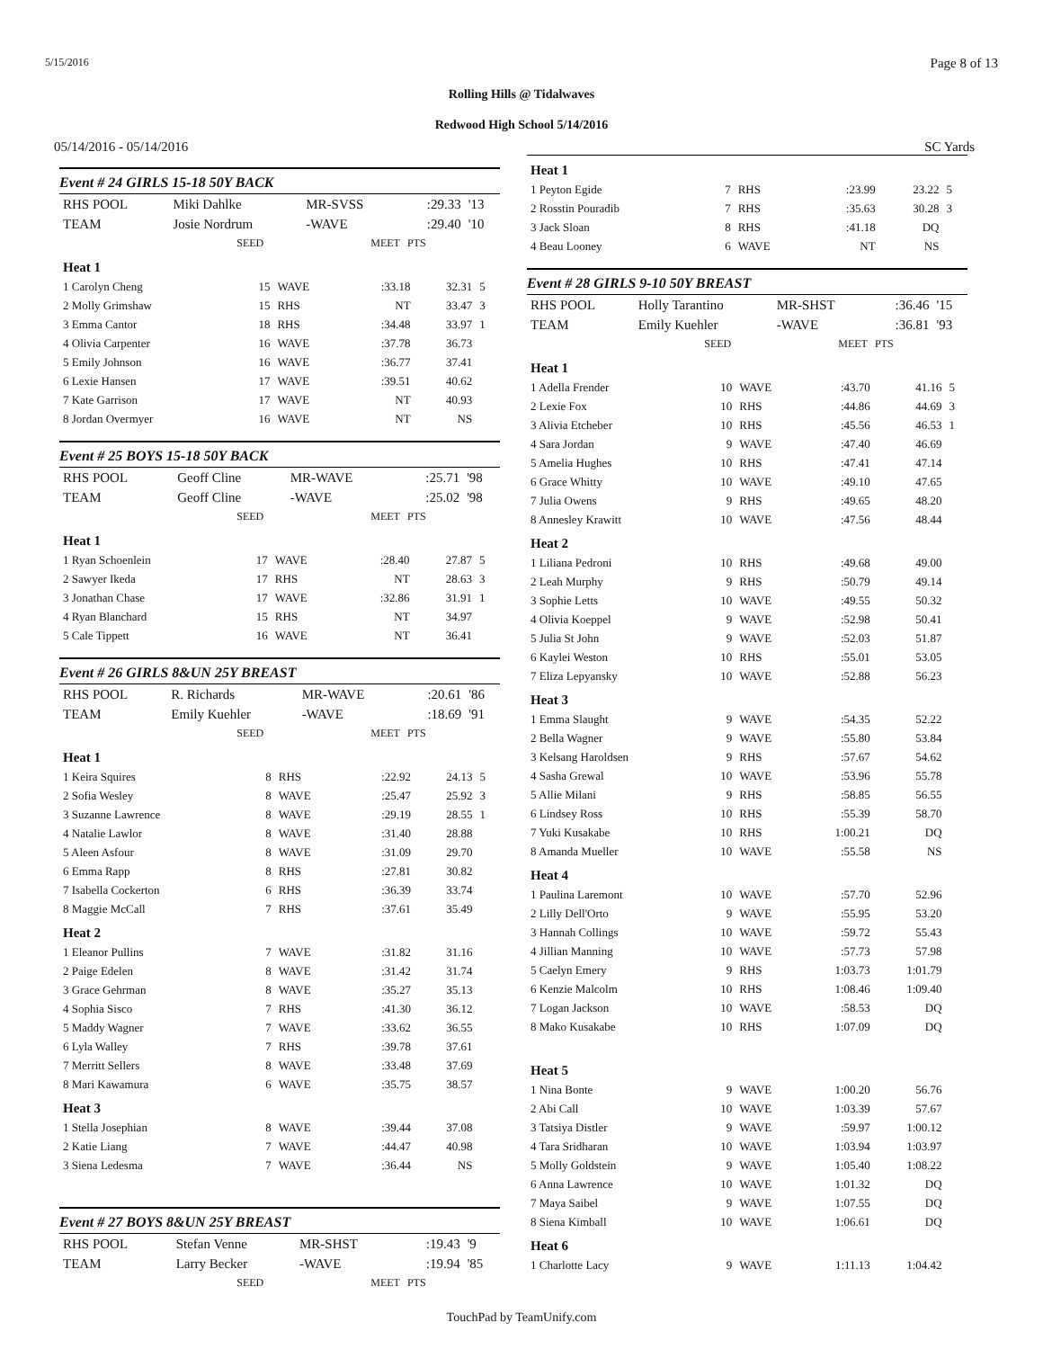5/15/2016 Page 8 of 13
Rolling Hills @ Tidalwaves
Redwood High School 5/14/2016
05/14/2016 - 05/14/2016 SC Yards
Event # 24 GIRLS 15-18 50Y BACK
| RHS POOL | Miki Dahlke | MR-SVSS | :29.33 | '13 |
| TEAM | Josie Nordrum | -WAVE | :29.40 | '10 |
| | | | SEED | MEET | PTS |
| Heat 1 | | | | | |
| 1 Carolyn Cheng | 15 | WAVE | :33.18 | 32.31 | 5 |
| 2 Molly Grimshaw | 15 | RHS | NT | 33.47 | 3 |
| 3 Emma Cantor | 18 | RHS | :34.48 | 33.97 | 1 |
| 4 Olivia Carpenter | 16 | WAVE | :37.78 | 36.73 | |
| 5 Emily Johnson | 16 | WAVE | :36.77 | 37.41 | |
| 6 Lexie Hansen | 17 | WAVE | :39.51 | 40.62 | |
| 7 Kate Garrison | 17 | WAVE | NT | 40.93 | |
| 8 Jordan Overmyer | 16 | WAVE | NT | NS | |
Event # 25 BOYS 15-18 50Y BACK
| RHS POOL | Geoff Cline | MR-WAVE | :25.71 | '98 |
| TEAM | Geoff Cline | -WAVE | :25.02 | '98 |
| | | | SEED | MEET | PTS |
| Heat 1 | | | | | |
| 1 Ryan Schoenlein | 17 | WAVE | :28.40 | 27.87 | 5 |
| 2 Sawyer Ikeda | 17 | RHS | NT | 28.63 | 3 |
| 3 Jonathan Chase | 17 | WAVE | :32.86 | 31.91 | 1 |
| 4 Ryan Blanchard | 15 | RHS | NT | 34.97 | |
| 5 Cale Tippett | 16 | WAVE | NT | 36.41 | |
Event # 26 GIRLS 8&UN 25Y BREAST
| RHS POOL | R. Richards | MR-WAVE | :20.61 | '86 |
| TEAM | Emily Kuehler | -WAVE | :18.69 | '91 |
| | | | SEED | MEET | PTS |
| Heat 1 | | | | | |
| 1 Keira Squires | 8 | RHS | :22.92 | 24.13 | 5 |
| 2 Sofia Wesley | 8 | WAVE | :25.47 | 25.92 | 3 |
| 3 Suzanne Lawrence | 8 | WAVE | :29.19 | 28.55 | 1 |
| 4 Natalie Lawlor | 8 | WAVE | :31.40 | 28.88 | |
| 5 Aleen Asfour | 8 | WAVE | :31.09 | 29.70 | |
| 6 Emma Rapp | 8 | RHS | :27.81 | 30.82 | |
| 7 Isabella Cockerton | 6 | RHS | :36.39 | 33.74 | |
| 8 Maggie McCall | 7 | RHS | :37.61 | 35.49 | |
| Heat 2 | | | | | |
| 1 Eleanor Pullins | 7 | WAVE | :31.82 | 31.16 | |
| 2 Paige Edelen | 8 | WAVE | :31.42 | 31.74 | |
| 3 Grace Gehrman | 8 | WAVE | :35.27 | 35.13 | |
| 4 Sophia Sisco | 7 | RHS | :41.30 | 36.12 | |
| 5 Maddy Wagner | 7 | WAVE | :33.62 | 36.55 | |
| 6 Lyla Walley | 7 | RHS | :39.78 | 37.61 | |
| 7 Merritt Sellers | 8 | WAVE | :33.48 | 37.69 | |
| 8 Mari Kawamura | 6 | WAVE | :35.75 | 38.57 | |
| Heat 3 | | | | | |
| 1 Stella Josephian | 8 | WAVE | :39.44 | 37.08 | |
| 2 Katie Liang | 7 | WAVE | :44.47 | 40.98 | |
| 3 Siena Ledesma | 7 | WAVE | :36.44 | NS | |
Event # 27 BOYS 8&UN 25Y BREAST
| RHS POOL | Stefan Venne | MR-SHST | :19.43 | '9 |
| TEAM | Larry Becker | -WAVE | :19.94 | '85 |
| | | | SEED | MEET | PTS |
| Heat 1 | | | | | |
| 1 Peyton Egide | 7 | RHS | :23.99 | 23.22 | 5 |
| 2 Rosstin Pouradib | 7 | RHS | :35.63 | 30.28 | 3 |
| 3 Jack Sloan | 8 | RHS | :41.18 | DQ | |
| 4 Beau Looney | 6 | WAVE | NT | NS | |
Event # 28 GIRLS 9-10 50Y BREAST
| RHS POOL | Holly Tarantino | MR-SHST | :36.46 | '15 |
| TEAM | Emily Kuehler | -WAVE | :36.81 | '93 |
| | | | SEED | MEET | PTS |
| Heat 1 | | | | | |
| 1 Adella Frender | 10 | WAVE | :43.70 | 41.16 | 5 |
| 2 Lexie Fox | 10 | RHS | :44.86 | 44.69 | 3 |
| 3 Alivia Etcheber | 10 | RHS | :45.56 | 46.53 | 1 |
| 4 Sara Jordan | 9 | WAVE | :47.40 | 46.69 | |
| 5 Amelia Hughes | 10 | RHS | :47.41 | 47.14 | |
| 6 Grace Whitty | 10 | WAVE | :49.10 | 47.65 | |
| 7 Julia Owens | 9 | RHS | :49.65 | 48.20 | |
| 8 Annesley Krawitt | 10 | WAVE | :47.56 | 48.44 | |
| Heat 2 | | | | | |
| 1 Liliana Pedroni | 10 | RHS | :49.68 | 49.00 | |
| 2 Leah Murphy | 9 | RHS | :50.79 | 49.14 | |
| 3 Sophie Letts | 10 | WAVE | :49.55 | 50.32 | |
| 4 Olivia Koeppel | 9 | WAVE | :52.98 | 50.41 | |
| 5 Julia St John | 9 | WAVE | :52.03 | 51.87 | |
| 6 Kaylei Weston | 10 | RHS | :55.01 | 53.05 | |
| 7 Eliza Lepyansky | 10 | WAVE | :52.88 | 56.23 | |
| Heat 3 | | | | | |
| 1 Emma Slaught | 9 | WAVE | :54.35 | 52.22 | |
| 2 Bella Wagner | 9 | WAVE | :55.80 | 53.84 | |
| 3 Kelsang Haroldsen | 9 | RHS | :57.67 | 54.62 | |
| 4 Sasha Grewal | 10 | WAVE | :53.96 | 55.78 | |
| 5 Allie Milani | 9 | RHS | :58.85 | 56.55 | |
| 6 Lindsey Ross | 10 | RHS | :55.39 | 58.70 | |
| 7 Yuki Kusakabe | 10 | RHS | 1:00.21 | DQ | |
| 8 Amanda Mueller | 10 | WAVE | :55.58 | NS | |
| Heat 4 | | | | | |
| 1 Paulina Laremont | 10 | WAVE | :57.70 | 52.96 | |
| 2 Lilly Dell'Orto | 9 | WAVE | :55.95 | 53.20 | |
| 3 Hannah Collings | 10 | WAVE | :59.72 | 55.43 | |
| 4 Jillian Manning | 10 | WAVE | :57.73 | 57.98 | |
| 5 Caelyn Emery | 9 | RHS | 1:03.73 | 1:01.79 | |
| 6 Kenzie Malcolm | 10 | RHS | 1:08.46 | 1:09.40 | |
| 7 Logan Jackson | 10 | WAVE | :58.53 | DQ | |
| 8 Mako Kusakabe | 10 | RHS | 1:07.09 | DQ | |
| Heat 5 | | | | | |
| 1 Nina Bonte | 9 | WAVE | 1:00.20 | 56.76 | |
| 2 Abi Call | 10 | WAVE | 1:03.39 | 57.67 | |
| 3 Tatsiya Distler | 9 | WAVE | :59.97 | 1:00.12 | |
| 4 Tara Sridharan | 10 | WAVE | 1:03.94 | 1:03.97 | |
| 5 Molly Goldstein | 9 | WAVE | 1:05.40 | 1:08.22 | |
| 6 Anna Lawrence | 10 | WAVE | 1:01.32 | DQ | |
| 7 Maya Saibel | 9 | WAVE | 1:07.55 | DQ | |
| 8 Siena Kimball | 10 | WAVE | 1:06.61 | DQ | |
| Heat 6 | | | | | |
| 1 Charlotte Lacy | 9 | WAVE | 1:11.13 | 1:04.42 | |
TouchPad by TeamUnify.com